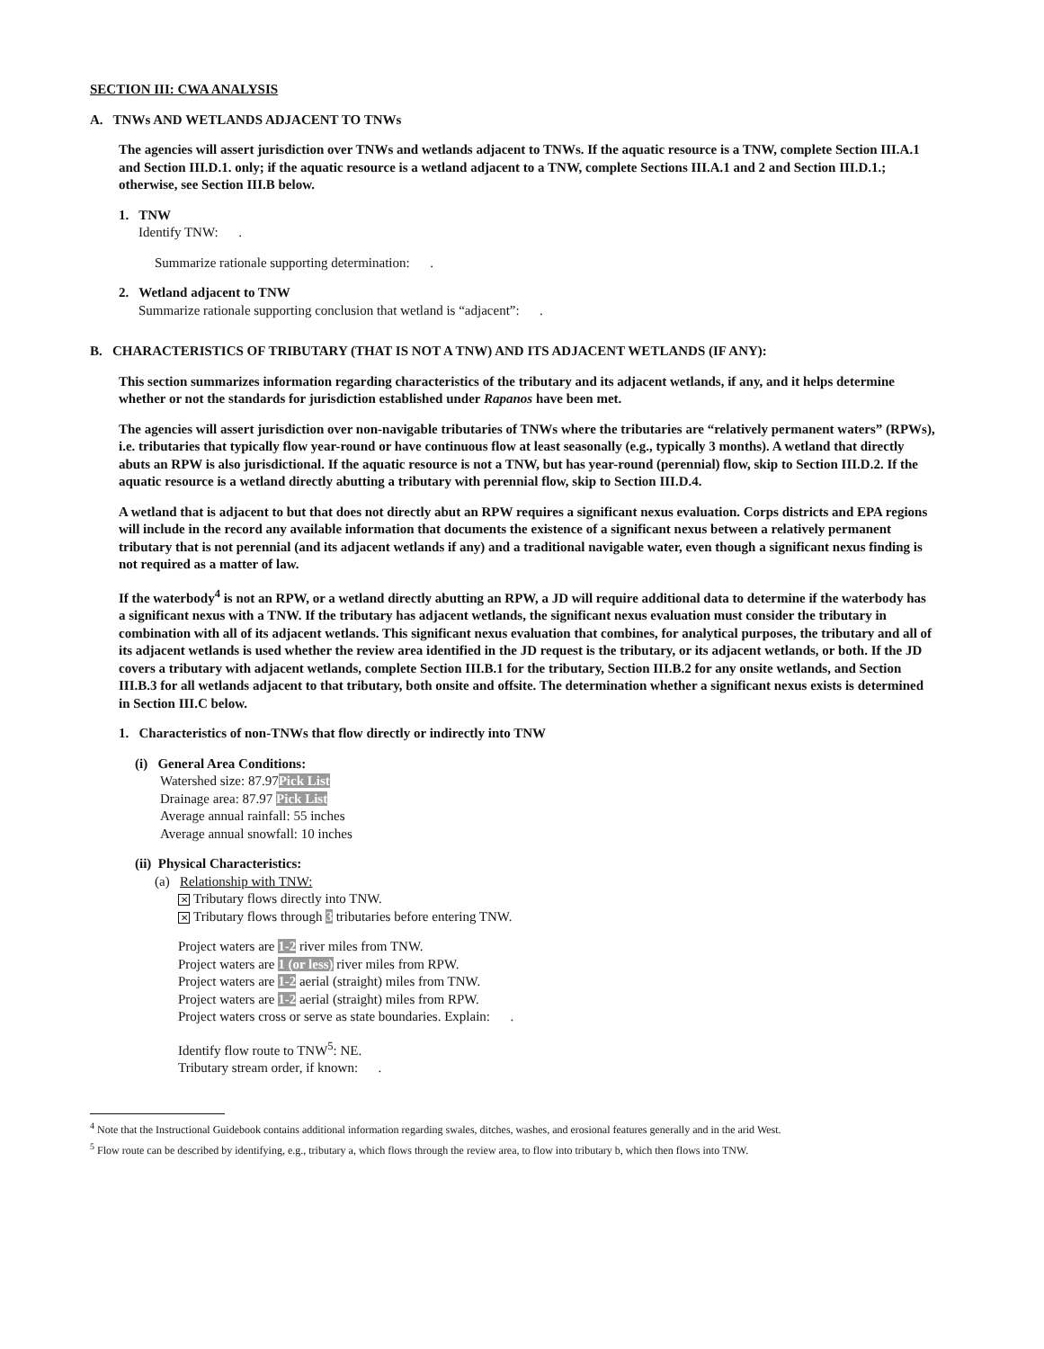SECTION III: CWA ANALYSIS
A. TNWs AND WETLANDS ADJACENT TO TNWs
The agencies will assert jurisdiction over TNWs and wetlands adjacent to TNWs. If the aquatic resource is a TNW, complete Section III.A.1 and Section III.D.1. only; if the aquatic resource is a wetland adjacent to a TNW, complete Sections III.A.1 and 2 and Section III.D.1.; otherwise, see Section III.B below.
1. TNW
Identify TNW: .
Summarize rationale supporting determination: .
2. Wetland adjacent to TNW
Summarize rationale supporting conclusion that wetland is “adjacent”: .
B. CHARACTERISTICS OF TRIBUTARY (THAT IS NOT A TNW) AND ITS ADJACENT WETLANDS (IF ANY):
This section summarizes information regarding characteristics of the tributary and its adjacent wetlands, if any, and it helps determine whether or not the standards for jurisdiction established under Rapanos have been met.
The agencies will assert jurisdiction over non-navigable tributaries of TNWs where the tributaries are “relatively permanent waters” (RPWs), i.e. tributaries that typically flow year-round or have continuous flow at least seasonally (e.g., typically 3 months). A wetland that directly abuts an RPW is also jurisdictional. If the aquatic resource is not a TNW, but has year-round (perennial) flow, skip to Section III.D.2. If the aquatic resource is a wetland directly abutting a tributary with perennial flow, skip to Section III.D.4.
A wetland that is adjacent to but that does not directly abut an RPW requires a significant nexus evaluation. Corps districts and EPA regions will include in the record any available information that documents the existence of a significant nexus between a relatively permanent tributary that is not perennial (and its adjacent wetlands if any) and a traditional navigable water, even though a significant nexus finding is not required as a matter of law.
If the waterbody<sup>4</sup> is not an RPW, or a wetland directly abutting an RPW, a JD will require additional data to determine if the waterbody has a significant nexus with a TNW. If the tributary has adjacent wetlands, the significant nexus evaluation must consider the tributary in combination with all of its adjacent wetlands. This significant nexus evaluation that combines, for analytical purposes, the tributary and all of its adjacent wetlands is used whether the review area identified in the JD request is the tributary, or its adjacent wetlands, or both. If the JD covers a tributary with adjacent wetlands, complete Section III.B.1 for the tributary, Section III.B.2 for any onsite wetlands, and Section III.B.3 for all wetlands adjacent to that tributary, both onsite and offsite. The determination whether a significant nexus exists is determined in Section III.C below.
1. Characteristics of non-TNWs that flow directly or indirectly into TNW
(i) General Area Conditions:
Watershed size: 87.97Pick List
Drainage area: 87.97 Pick List
Average annual rainfall: 55 inches
Average annual snowfall: 10 inches
(ii) Physical Characteristics:
(a) Relationship with TNW:
✕ Tributary flows directly into TNW.
✕ Tributary flows through 3 tributaries before entering TNW.
Project waters are 1-2 river miles from TNW.
Project waters are 1 (or less) river miles from RPW.
Project waters are 1-2 aerial (straight) miles from TNW.
Project waters are 1-2 aerial (straight) miles from RPW.
Project waters cross or serve as state boundaries. Explain: .
Identify flow route to TNW<sup>5</sup>: NE.
Tributary stream order, if known: .
<sup>4</sup> Note that the Instructional Guidebook contains additional information regarding swales, ditches, washes, and erosional features generally and in the arid West.
<sup>5</sup> Flow route can be described by identifying, e.g., tributary a, which flows through the review area, to flow into tributary b, which then flows into TNW.